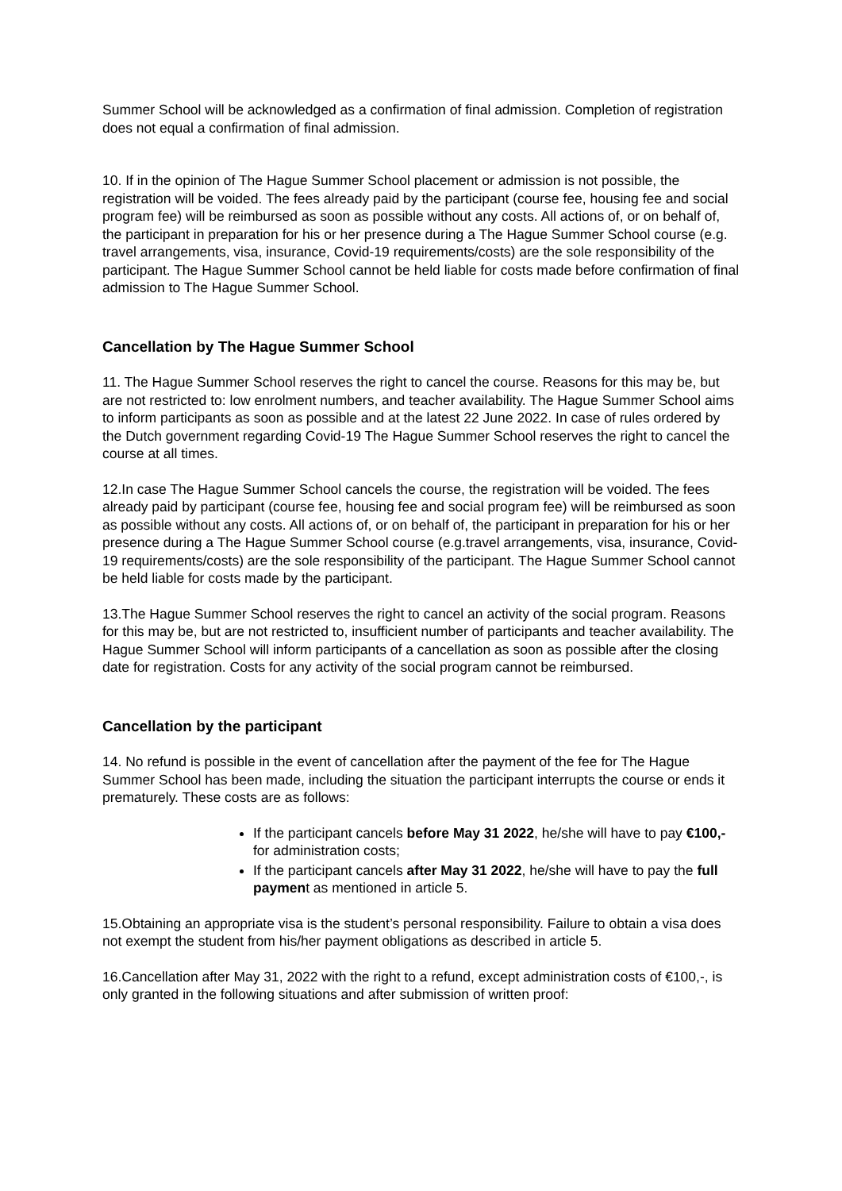Summer School will be acknowledged as a confirmation of final admission. Completion of registration does not equal a confirmation of final admission.
10. If in the opinion of The Hague Summer School placement or admission is not possible, the registration will be voided. The fees already paid by the participant (course fee, housing fee and social program fee) will be reimbursed as soon as possible without any costs. All actions of, or on behalf of, the participant in preparation for his or her presence during a The Hague Summer School course (e.g. travel arrangements, visa, insurance, Covid-19 requirements/costs) are the sole responsibility of the participant. The Hague Summer School cannot be held liable for costs made before confirmation of final admission to The Hague Summer School.
Cancellation by The Hague Summer School
11. The Hague Summer School reserves the right to cancel the course. Reasons for this may be, but are not restricted to: low enrolment numbers, and teacher availability. The Hague Summer School aims to inform participants as soon as possible and at the latest 22 June 2022. In case of rules ordered by the Dutch government regarding Covid-19 The Hague Summer School reserves the right to cancel the course at all times.
12.In case The Hague Summer School cancels the course, the registration will be voided. The fees already paid by participant (course fee, housing fee and social program fee) will be reimbursed as soon as possible without any costs. All actions of, or on behalf of, the participant in preparation for his or her presence during a The Hague Summer School course (e.g.travel arrangements, visa, insurance, Covid-19 requirements/costs) are the sole responsibility of the participant. The Hague Summer School cannot be held liable for costs made by the participant.
13.The Hague Summer School reserves the right to cancel an activity of the social program. Reasons for this may be, but are not restricted to, insufficient number of participants and teacher availability. The Hague Summer School will inform participants of a cancellation as soon as possible after the closing date for registration. Costs for any activity of the social program cannot be reimbursed.
Cancellation by the participant
14. No refund is possible in the event of cancellation after the payment of the fee for The Hague Summer School has been made, including the situation the participant interrupts the course or ends it prematurely. These costs are as follows:
If the participant cancels before May 31 2022, he/she will have to pay €100,- for administration costs;
If the participant cancels after May 31 2022, he/she will have to pay the full payment as mentioned in article 5.
15.Obtaining an appropriate visa is the student’s personal responsibility. Failure to obtain a visa does not exempt the student from his/her payment obligations as described in article 5.
16.Cancellation after May 31, 2022 with the right to a refund, except administration costs of €100,-, is only granted in the following situations and after submission of written proof: